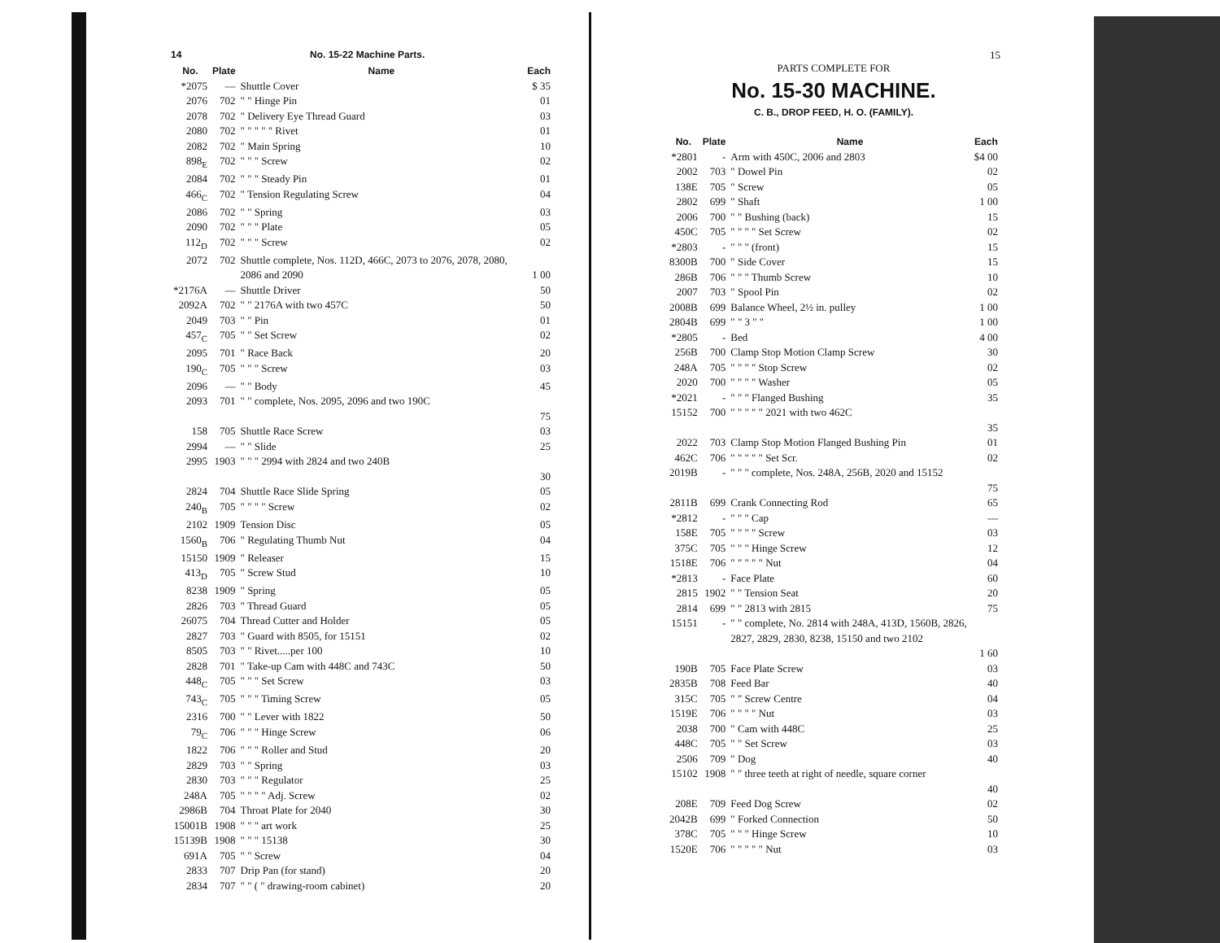14 No. 15-22 Machine Parts.
| No. | Plate | Name | Each |
| --- | --- | --- | --- |
| *2075 | — | Shuttle Cover | $ 35 |
| 2076 | 702 | " " Hinge Pin | 01 |
| 2078 | 702 | " Delivery Eye Thread Guard | 03 |
| 2080 | 702 | " " " " " Rivet | 01 |
| 2082 | 702 | " Main Spring | 10 |
| 898<sub>E</sub> | 702 | " " " Screw | 02 |
| 2084 | 702 | " " " Steady Pin | 01 |
| 466<sub>C</sub> | 702 | " Tension Regulating Screw | 04 |
| 2086 | 702 | " " Spring | 03 |
| 2090 | 702 | " " " Plate | 05 |
| 112<sub>D</sub> | 702 | " " " Screw | 02 |
| 2072 | 702 | Shuttle complete, Nos. 112D, 466C, 2073 to 2076, 2078, 2080, 2086 and 2090 | 1 00 |
| *2176A | — | Shuttle Driver | 50 |
| 2092A | 702 | " " 2176A with two 457C | 50 |
| 2049 | 703 | " " Pin | 01 |
| 457<sub>C</sub> | 705 | " " Set Screw | 02 |
| 2095 | 701 | " Race Back | 20 |
| 190<sub>C</sub> | 705 | " " " Screw | 03 |
| 2096 | — | " " Body | 45 |
| 2093 | 701 | " " complete, Nos. 2095, 2096 and two 190C | 75 |
| 158 | 705 | Shuttle Race Screw | 03 |
| 2994 | — | " " Slide | 25 |
| 2995 | 1903 | " " " 2994 with 2824 and two 240B | 30 |
| 2824 | 704 | Shuttle Race Slide Spring | 05 |
| 240<sub>B</sub> | 705 | " " " " Screw | 02 |
| 2102 | 1909 | Tension Disc | 05 |
| 1560<sub>B</sub> | 706 | " Regulating Thumb Nut | 04 |
| 15150 | 1909 | " Releaser | 15 |
| 413<sub>D</sub> | 705 | " Screw Stud | 10 |
| 8238 | 1909 | " Spring | 05 |
| 2826 | 703 | " Thread Guard | 05 |
| 26075 | 704 | Thread Cutter and Holder | 05 |
| 2827 | 703 | " Guard with 8505, for 15151 | 02 |
| 8505 | 703 | " " Rivet.....per 100 | 10 |
| 2828 | 701 | " Take-up Cam with 448C and 743C | 50 |
| 448<sub>C</sub> | 705 | " " " Set Screw | 03 |
| 743<sub>C</sub> | 705 | " " " Timing Screw | 05 |
| 2316 | 700 | " " Lever with 1822 | 50 |
| 79<sub>C</sub> | 706 | " " " Hinge Screw | 06 |
| 1822 | 706 | " " " Roller and Stud | 20 |
| 2829 | 703 | " " Spring | 03 |
| 2830 | 703 | " " " Regulator | 25 |
| 248A | 705 | " " " " Adj. Screw | 02 |
| 2986B | 704 | Throat Plate for 2040 | 30 |
| 15001B | 1908 | " " " art work | 25 |
| 15139B | 1908 | " " " 15138 | 30 |
| 691A | 705 | " " Screw | 04 |
| 2833 | 707 | Drip Pan (for stand) | 20 |
| 2834 | 707 | " " ( " drawing-room cabinet) | 20 |
15
PARTS COMPLETE FOR
No. 15-30 MACHINE.
C. B., DROP FEED, H. O. (FAMILY).
| No. | Plate | Name | Each |
| --- | --- | --- | --- |
| *2801 | - | Arm with 450C, 2006 and 2803 | $4 00 |
| 2002 | 703 | " Dowel Pin | 02 |
| 138E | 705 | " Screw | 05 |
| 2802 | 699 | " Shaft | 1 00 |
| 2006 | 700 | " " Bushing (back) | 15 |
| 450C | 705 | " " " " Set Screw | 02 |
| *2803 | - | " " " (front) | 15 |
| 8300B | 700 | " Side Cover | 15 |
| 286B | 706 | " " " Thumb Screw | 10 |
| 2007 | 703 | " Spool Pin | 02 |
| 2008B | 699 | Balance Wheel, 2½ in. pulley | 1 00 |
| 2804B | 699 | " " 3 " " | 1 00 |
| *2805 | - | Bed | 4 00 |
| 256B | 700 | Clamp Stop Motion Clamp Screw | 30 |
| 248A | 705 | " " " " Stop Screw | 02 |
| 2020 | 700 | " " " " Washer | 05 |
| *2021 | - | " " " Flanged Bushing | 35 |
| 15152 | 700 | " " " " " 2021 with two 462C | 35 |
| 2022 | 703 | Clamp Stop Motion Flanged Bushing Pin | 01 |
| 462C | 706 | " " " " " Set Scr. | 02 |
| 2019B | - | " " " complete, Nos. 248A, 256B, 2020 and 15152 | 75 |
| 2811B | 699 | Crank Connecting Rod | 65 |
| *2812 | - | " " " Cap | — |
| 158E | 705 | " " " " Screw | 03 |
| 375C | 705 | " " " Hinge Screw | 12 |
| 1518E | 706 | " " " " " Nut | 04 |
| *2813 | - | Face Plate | 60 |
| 2815 | 1902 | " " Tension Seat | 20 |
| 2814 | 699 | " " 2813 with 2815 | 75 |
| 15151 | - | " " complete, No. 2814 with 248A, 413D, 1560B, 2826, 2827, 2829, 2830, 8238, 15150 and two 2102 | 1 60 |
| 190B | 705 | Face Plate Screw | 03 |
| 2835B | 708 | Feed Bar | 40 |
| 315C | 705 | " " Screw Centre | 04 |
| 1519E | 706 | " " " " Nut | 03 |
| 2038 | 700 | " Cam with 448C | 25 |
| 448C | 705 | " " Set Screw | 03 |
| 2506 | 709 | " Dog | 40 |
| 15102 | 1908 | " " three teeth at right of needle, square corner | 40 |
| 208E | 709 | Feed Dog Screw | 02 |
| 2042B | 699 | " Forked Connection | 50 |
| 378C | 705 | " " " Hinge Screw | 10 |
| 1520E | 706 | " " " " " Nut | 03 |